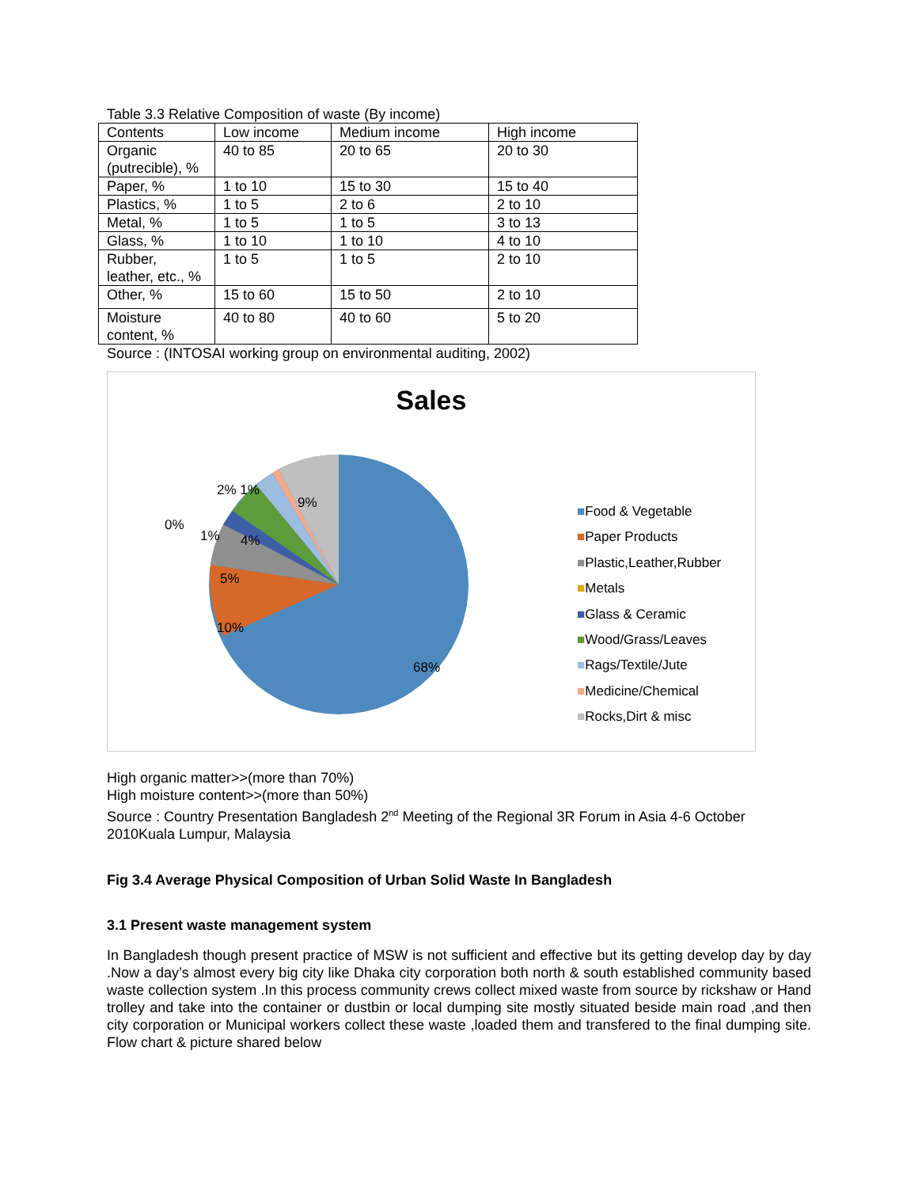Table 3.3 Relative Composition of waste (By income)
| Contents | Low income | Medium income | High income |
| Organic (putrecible), % | 40 to 85 | 20 to 65 | 20 to 30 |
| Paper, % | 1 to 10 | 15 to 30 | 15 to 40 |
| Plastics, % | 1 to 5 | 2 to 6 | 2 to 10 |
| Metal, % | 1 to 5 | 1 to 5 | 3 to 13 |
| Glass, % | 1 to 10 | 1 to 10 | 4 to 10 |
| Rubber, leather, etc., % | 1 to 5 | 1 to 5 | 2 to 10 |
| Other, % | 15 to 60 | 15 to 50 | 2 to 10 |
| Moisture content, % | 40 to 80 | 40 to 60 | 5 to 20 |
Source : (INTOSAI working group on environmental auditing, 2002)
Sales
2% 1%
9%
0%
1% 4%
5%
10%
68%
■Food & Vegetable
■Paper Products
■Plastic,Leather,Rubber
■Metals
■Glass & Ceramic
■Wood/Grass/Leaves
■Rags/Textile/Jute
■Medicine/Chemical
■Rocks,Dirt & misc
High organic matter>>(more than 70%)
High moisture content>>(more than 50%)
Source : Country Presentation Bangladesh 2<sup>nd</sup> Meeting of the Regional 3R Forum in Asia 4-6 October 2010Kuala Lumpur, Malaysia
Fig 3.4 Average Physical Composition of Urban Solid Waste In Bangladesh
3.1 Present waste management system
In Bangladesh though present practice of MSW is not sufficient and effective but its getting develop day by day .Now a day’s almost every big city like Dhaka city corporation both north & south established community based waste collection system .In this process community crews collect mixed waste from source by rickshaw or Hand trolley and take into the container or dustbin or local dumping site mostly situated beside main road ,and then city corporation or Municipal workers collect these waste ,loaded them and transfered to the final dumping site. Flow chart & picture shared below